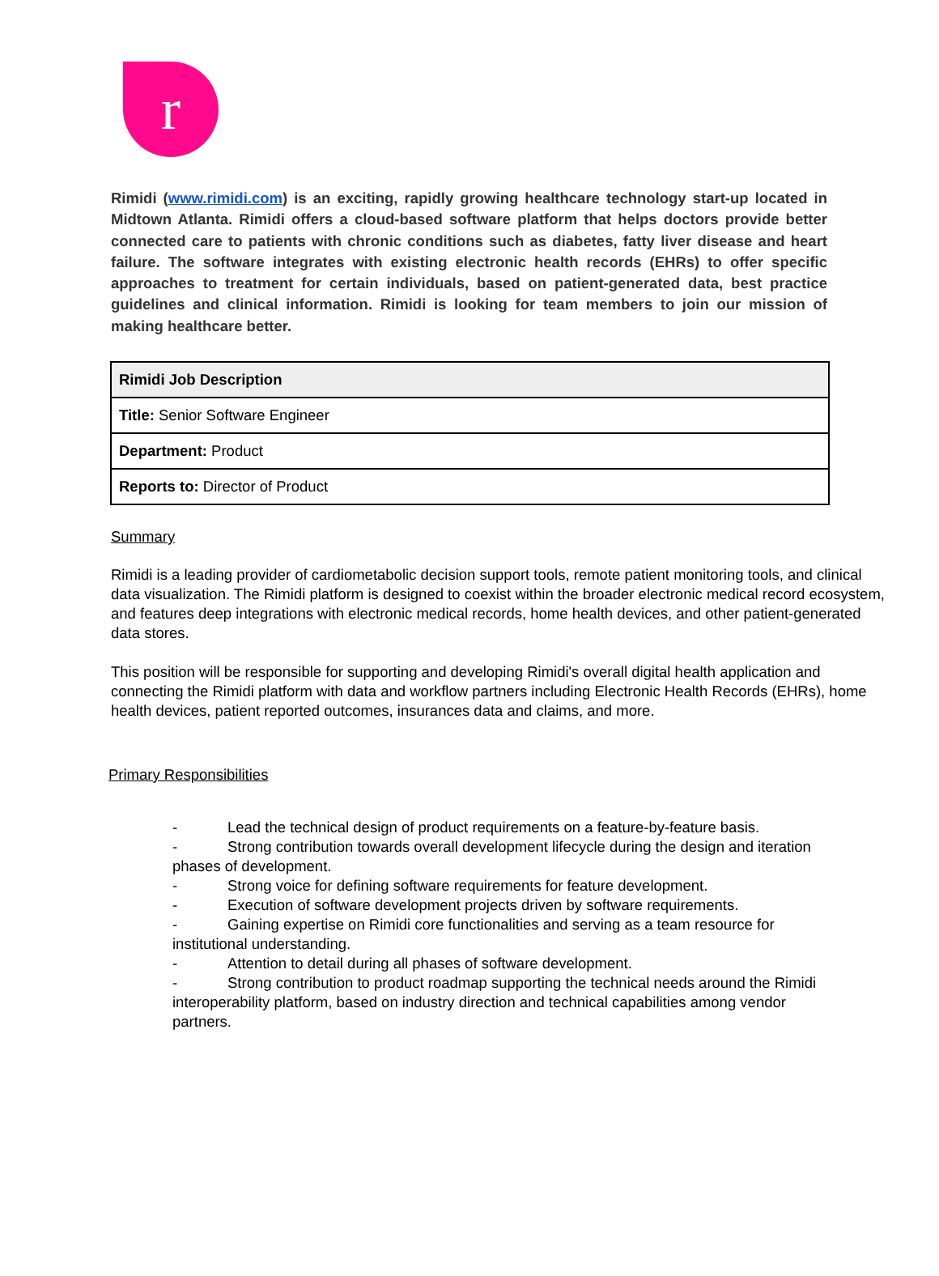r
Rimidi (www.rimidi.com) is an exciting, rapidly growing healthcare technology start-up located in Midtown Atlanta. Rimidi offers a cloud-based software platform that helps doctors provide better connected care to patients with chronic conditions such as diabetes, fatty liver disease and heart failure. The software integrates with existing electronic health records (EHRs) to offer specific approaches to treatment for certain individuals, based on patient-generated data, best practice guidelines and clinical information. Rimidi is looking for team members to join our mission of making healthcare better.
| Rimidi Job Description |
| Title: Senior Software Engineer |
| Department: Product |
| Reports to: Director of Product |
Summary
Rimidi is a leading provider of cardiometabolic decision support tools, remote patient monitoring tools, and clinical data visualization. The Rimidi platform is designed to coexist within the broader electronic medical record ecosystem, and features deep integrations with electronic medical records, home health devices, and other patient-generated data stores.
This position will be responsible for supporting and developing Rimidi's overall digital health application and connecting the Rimidi platform with data and workflow partners including Electronic Health Records (EHRs), home health devices, patient reported outcomes, insurances data and claims, and more.
Primary Responsibilities
- Lead the technical design of product requirements on a feature-by-feature basis.
- Strong contribution towards overall development lifecycle during the design and iteration phases of development.
- Strong voice for defining software requirements for feature development.
- Execution of software development projects driven by software requirements.
- Gaining expertise on Rimidi core functionalities and serving as a team resource for institutional understanding.
- Attention to detail during all phases of software development.
- Strong contribution to product roadmap supporting the technical needs around the Rimidi interoperability platform, based on industry direction and technical capabilities among vendor partners.